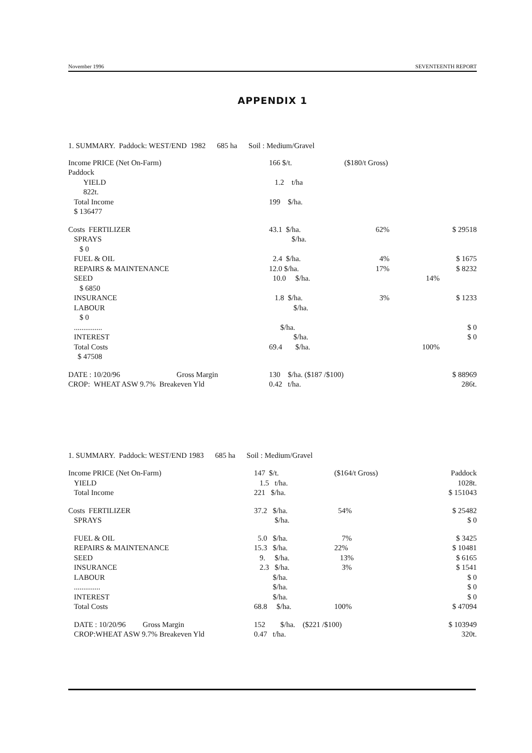November 1996 SEVENTEENTH REPORT
APPENDIX 1
1. SUMMARY. Paddock: WEST/END 1982 685 ha Soil : Medium/Gravel
| Income PRICE (Net On-Farm) Paddock | 166 $/t. | ($180/t Gross) | | |
| YIELD 822t. | 1.2 t/ha | | | |
| Total Income $ 136477 | 199 $/ha. | | | |
| Costs FERTILIZER | 43.1 $/ha. | 62% | | $ 29518 |
| SPRAYS $ 0 | $/ha. | | | |
| FUEL & OIL | 2.4 $/ha. | 4% | | $ 1675 |
| REPAIRS & MAINTENANCE | 12.0 $/ha. | 17% | | $ 8232 |
| SEED $ 6850 | 10.0 $/ha. | | 14% | |
| INSURANCE | 1.8 $/ha. | 3% | | $ 1233 |
| LABOUR $ 0 | $/ha. | | | |
| ............... | $/ha. | | | $ 0 |
| INTEREST | $/ha. | | | $ 0 |
| Total Costs $ 47508 | 69.4 $/ha. | | 100% | |
| DATE : 10/20/96 Gross Margin | 130 $/ha. ($187 /$100) | | | $ 88969 |
| CROP: WHEAT ASW 9.7% Breakeven Yld | 0.42 t/ha. | | | 286t. |
1. SUMMARY. Paddock: WEST/END 1983 685 ha Soil : Medium/Gravel
| Income PRICE (Net On-Farm) | 147 $/t. | ($164/t Gross) | Paddock |
| YIELD | 1.5 t/ha. | | 1028t. |
| Total Income | 221 $/ha. | | $ 151043 |
| Costs FERTILIZER | 37.2 $/ha. | 54% | $ 25482 |
| SPRAYS | $/ha. | | $ 0 |
| FUEL & OIL | 5.0 $/ha. | 7% | $ 3425 |
| REPAIRS & MAINTENANCE | 15.3 $/ha. | 22% | $ 10481 |
| SEED | 9. $/ha. | 13% | $ 6165 |
| INSURANCE | 2.3 $/ha. | 3% | $ 1541 |
| LABOUR | $/ha. | | $ 0 |
| .............. | $/ha. | | $ 0 |
| INTEREST | $/ha. | | $ 0 |
| Total Costs | 68.8 $/ha. | 100% | $ 47094 |
| DATE : 10/20/96 Gross Margin | 152 $/ha. ($221 /$100) | | $ 103949 |
| CROP:WHEAT ASW 9.7% Breakeven Yld | 0.47 t/ha. | | 320t. |